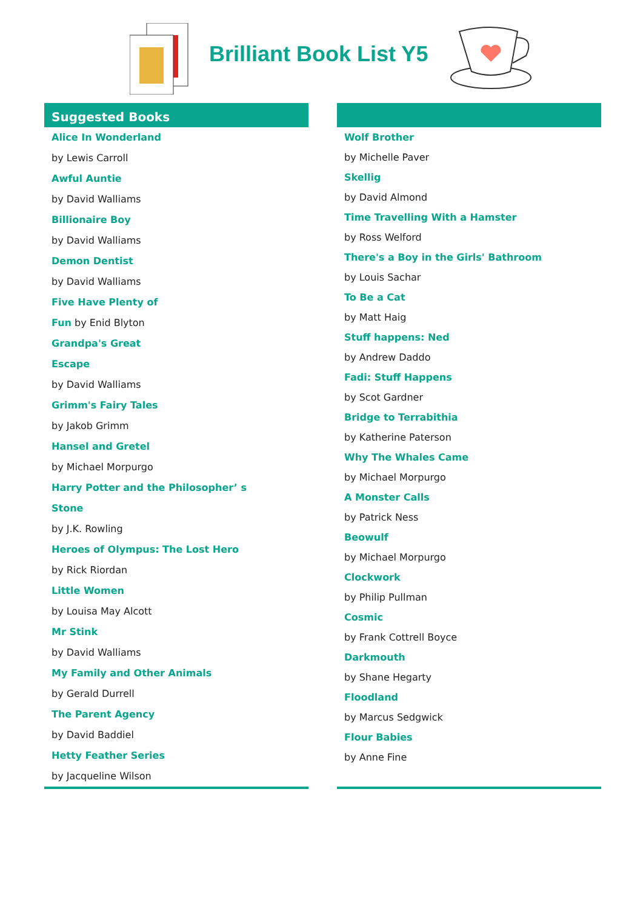Brilliant Book List Y5
Suggested Books
Alice In Wonderland
by Lewis Carroll
Awful Auntie
by David Walliams
Billionaire Boy
by David Walliams
Demon Dentist
by David Walliams
Five Have Plenty of
Fun by Enid Blyton
Grandpa's Great
Escape
by David Walliams
Grimm's Fairy Tales
by Jakob Grimm
Hansel and Gretel
by Michael Morpurgo
Harry Potter and the Philosopher’ s
Stone
by J.K. Rowling
Heroes of Olympus: The Lost Hero
by Rick Riordan
Little Women
by Louisa May Alcott
Mr Stink
by David Walliams
My Family and Other Animals
by Gerald Durrell
The Parent Agency
by David Baddiel
Hetty Feather Series
by Jacqueline Wilson
Wolf Brother
by Michelle Paver
Skellig
by David Almond
Time Travelling With a Hamster
by Ross Welford
There's a Boy in the Girls' Bathroom
by Louis Sachar
To Be a Cat
by Matt Haig
Stuff happens: Ned
by Andrew Daddo
Fadi: Stuff Happens
by Scot Gardner
Bridge to Terrabithia
by Katherine Paterson
Why The Whales Came
by Michael Morpurgo
A Monster Calls
by Patrick Ness
Beowulf
by Michael Morpurgo
Clockwork
by Philip Pullman
Cosmic
by Frank Cottrell Boyce
Darkmouth
by Shane Hegarty
Floodland
by Marcus Sedgwick
Flour Babies
by Anne Fine